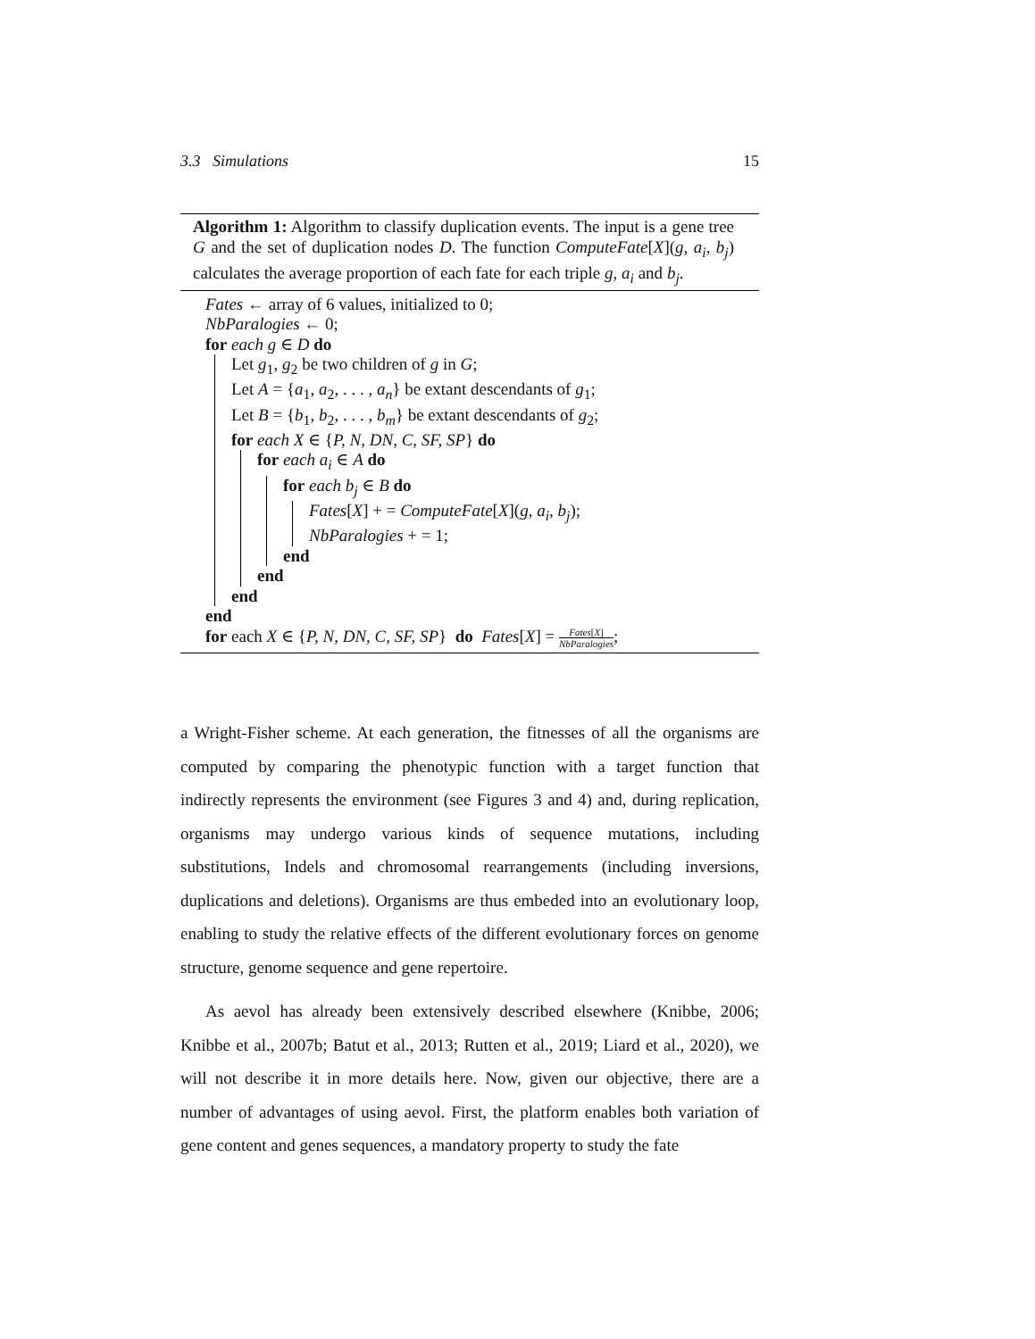3.3 Simulations 15
Algorithm 1: Algorithm to classify duplication events. The input is a gene tree G and the set of duplication nodes D. The function ComputeFate[X](g, a<sub>i</sub>, b<sub>j</sub>) calculates the average proportion of each fate for each triple g, a<sub>i</sub> and b<sub>j</sub>.
Fates ← array of 6 values, initialized to 0;
NbParalogies ← 0;
for each g ∈ D do
Let g<sub>1</sub>, g<sub>2</sub> be two children of g in G;
Let A = {a<sub>1</sub>, a<sub>2</sub>, . . . , a<sub>n</sub>} be extant descendants of g<sub>1</sub>;
Let B = {b<sub>1</sub>, b<sub>2</sub>, . . . , b<sub>m</sub>} be extant descendants of g<sub>2</sub>;
for each X ∈ {P, N, DN, C, SF, SP} do
for each a<sub>i</sub> ∈ A do
for each b<sub>j</sub> ∈ B do
Fates[X] + = ComputeFate[X](g, a<sub>i</sub>, b<sub>j</sub>);
NbParalogies + = 1;
end
end
end
end
for each X ∈ {P, N, DN, C, SF, SP} do Fates[X] = Fates[X] NbParalogies;
a Wright-Fisher scheme. At each generation, the fitnesses of all the organisms are computed by comparing the phenotypic function with a target function that indirectly represents the environment (see Figures 3 and 4) and, during replication, organisms may undergo various kinds of sequence mutations, including substitutions, Indels and chromosomal rearrangements (including inversions, duplications and deletions). Organisms are thus embeded into an evolutionary loop, enabling to study the relative effects of the different evolutionary forces on genome structure, genome sequence and gene repertoire.
As aevol has already been extensively described elsewhere (Knibbe, 2006; Knibbe et al., 2007b; Batut et al., 2013; Rutten et al., 2019; Liard et al., 2020), we will not describe it in more details here. Now, given our objective, there are a number of advantages of using aevol. First, the platform enables both variation of gene content and genes sequences, a mandatory property to study the fate